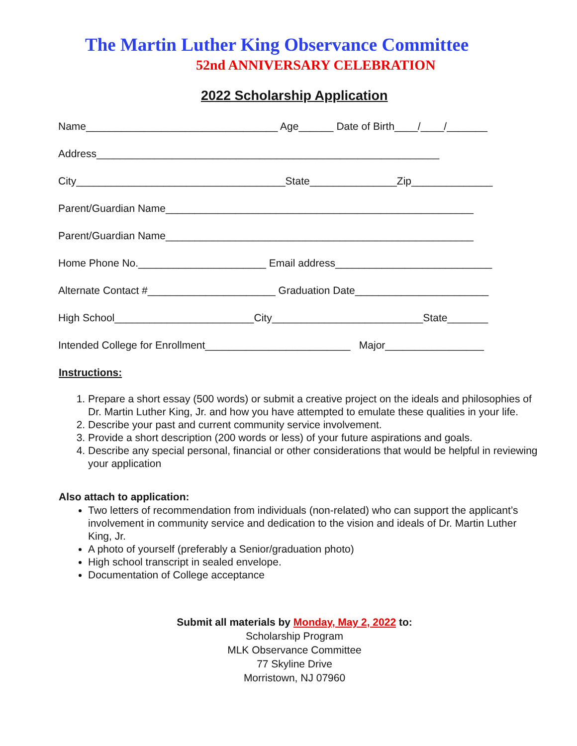The Martin Luther King Observance Committee
52nd ANNIVERSARY CELEBRATION
2022 Scholarship Application
Name_________________________________ Age______ Date of Birth____/____/_______
Address___________________________________________________________
City____________________________________State_______________Zip______________
Parent/Guardian Name_____________________________________________________
Parent/Guardian Name_____________________________________________________
Home Phone No.______________________ Email address___________________________
Alternate Contact #______________________ Graduation Date_______________________
High School________________________City__________________________State_______
Intended College for Enrollment_________________________ Major_________________
Instructions:
1. Prepare a short essay (500 words) or submit a creative project on the ideals and philosophies of Dr. Martin Luther King, Jr. and how you have attempted to emulate these qualities in your life.
2. Describe your past and current community service involvement.
3. Provide a short description (200 words or less) of your future aspirations and goals.
4. Describe any special personal, financial or other considerations that would be helpful in reviewing your application
Also attach to application:
Two letters of recommendation from individuals (non-related) who can support the applicant’s involvement in community service and dedication to the vision and ideals of Dr. Martin Luther King, Jr.
A photo of yourself (preferably a Senior/graduation photo)
High school transcript in sealed envelope.
Documentation of College acceptance
Submit all materials by Monday, May 2, 2022 to:
Scholarship Program
MLK Observance Committee
77 Skyline Drive
Morristown, NJ 07960